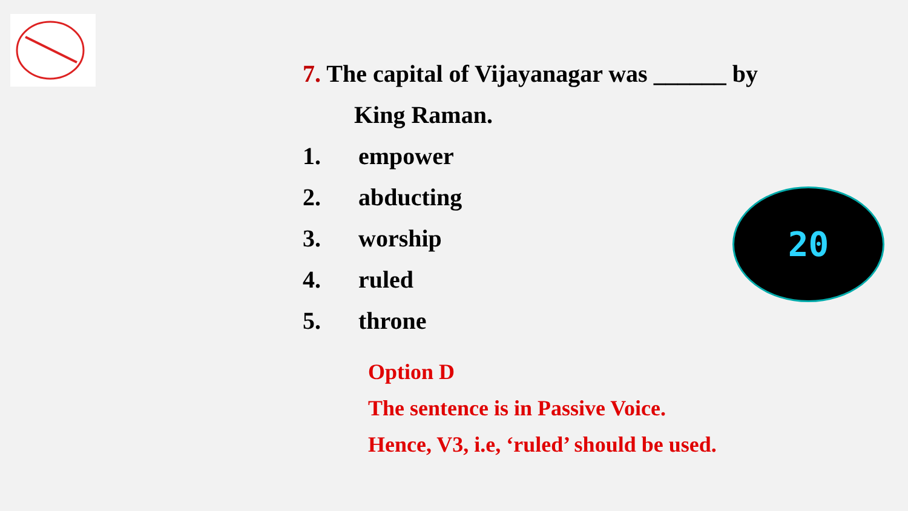7. The capital of Vijayanagar was ______ by
King Raman.
1. empower
2. abducting
3. worship
4. ruled
5. throne
Option D
The sentence is in Passive Voice.
Hence, V3, i.e, ‘ruled’ should be used.
20